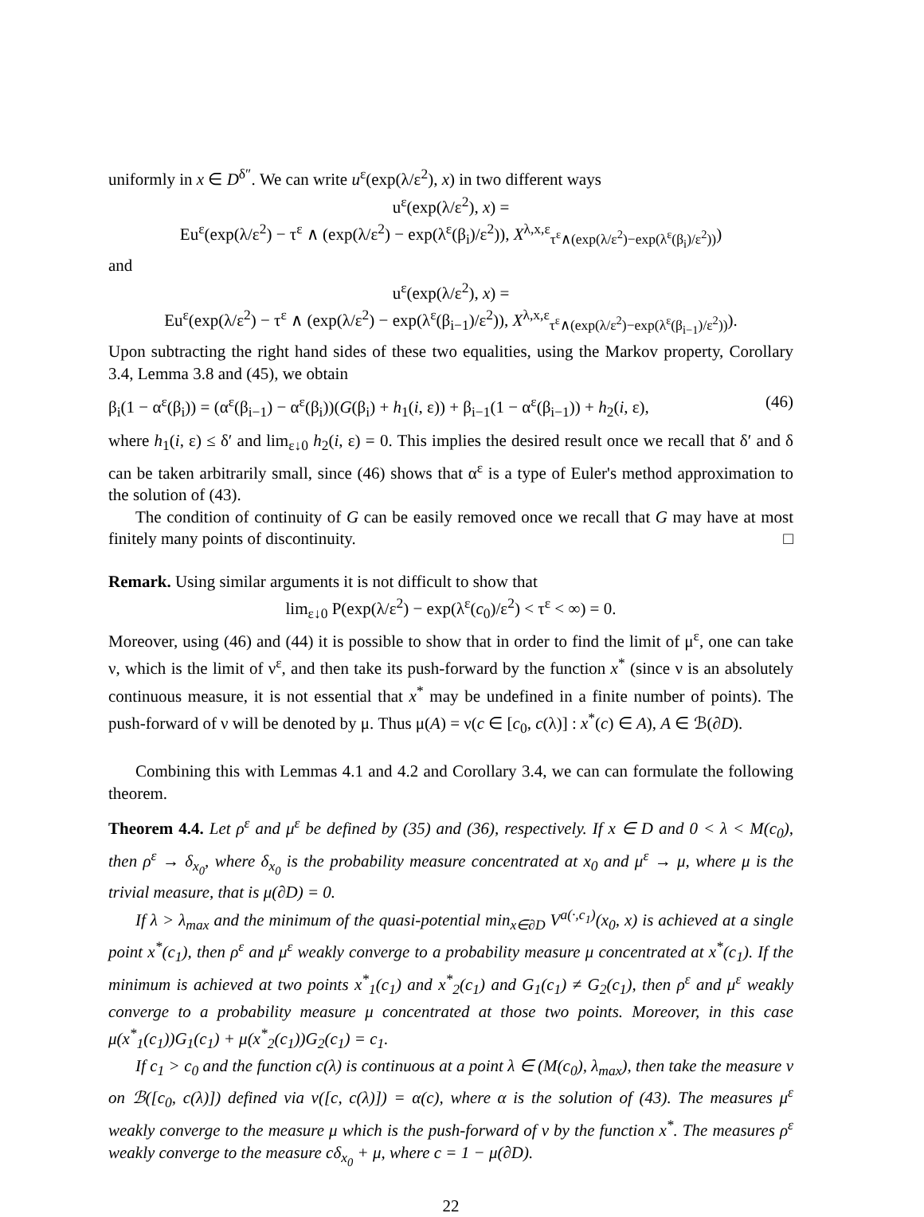uniformly in x ∈ D<sup>δ″</sup>. We can write u<sup>ε</sup>(exp(λ/ε<sup>2</sup>), x) in two different ways
u<sup>ε</sup>(exp(λ/ε<sup>2</sup>), x) =
Eu<sup>ε</sup>(exp(λ/ε<sup>2</sup>) − τ<sup>ε</sup> ∧ (exp(λ/ε<sup>2</sup>) − exp(λ<sup>ε</sup>(β<sub>i</sub>)/ε<sup>2</sup>)), X<sup>λ,x,ε</sup><sub>τ<sup>ε</sup>∧(exp(λ/ε<sup>2</sup>)−exp(λ<sup>ε</sup>(β<sub>i</sub>)/ε<sup>2</sup>))</sub>)
and
u<sup>ε</sup>(exp(λ/ε<sup>2</sup>), x) =
Eu<sup>ε</sup>(exp(λ/ε<sup>2</sup>) − τ<sup>ε</sup> ∧ (exp(λ/ε<sup>2</sup>) − exp(λ<sup>ε</sup>(β<sub>i−1</sub>)/ε<sup>2</sup>)), X<sup>λ,x,ε</sup><sub>τ<sup>ε</sup>∧(exp(λ/ε<sup>2</sup>)−exp(λ<sup>ε</sup>(β<sub>i−1</sub>)/ε<sup>2</sup>))</sub>).
Upon subtracting the right hand sides of these two equalities, using the Markov property, Corollary 3.4, Lemma 3.8 and (45), we obtain
β<sub>i</sub>(1 − α<sup>ε</sup>(β<sub>i</sub>)) = (α<sup>ε</sup>(β<sub>i−1</sub>) − α<sup>ε</sup>(β<sub>i</sub>))(G(β<sub>i</sub>) + h<sub>1</sub>(i, ε)) + β<sub>i−1</sub>(1 − α<sup>ε</sup>(β<sub>i−1</sub>)) + h<sub>2</sub>(i, ε), (46)
where h<sub>1</sub>(i, ε) ≤ δ′ and lim<sub>ε↓0</sub> h<sub>2</sub>(i, ε) = 0. This implies the desired result once we recall that δ′ and δ can be taken arbitrarily small, since (46) shows that α<sup>ε</sup> is a type of Euler's method approximation to the solution of (43).
The condition of continuity of G can be easily removed once we recall that G may have at most finitely many points of discontinuity. □
Remark. Using similar arguments it is not difficult to show that
lim<sub>ε↓0</sub> P(exp(λ/ε<sup>2</sup>) − exp(λ<sup>ε</sup>(c<sub>0</sub>)/ε<sup>2</sup>) < τ<sup>ε</sup> < ∞) = 0.
Moreover, using (46) and (44) it is possible to show that in order to find the limit of μ<sup>ε</sup>, one can take ν, which is the limit of ν<sup>ε</sup>, and then take its push-forward by the function x<sup>*</sup> (since ν is an absolutely continuous measure, it is not essential that x<sup>*</sup> may be undefined in a finite number of points). The push-forward of ν will be denoted by μ. Thus μ(A) = ν(c ∈ [c<sub>0</sub>, c(λ)] : x<sup>*</sup>(c) ∈ A), A ∈ ℬ(∂D).
Combining this with Lemmas 4.1 and 4.2 and Corollary 3.4, we can can formulate the following theorem.
Theorem 4.4. Let ρ<sup>ε</sup> and μ<sup>ε</sup> be defined by (35) and (36), respectively. If x ∈ D and 0 < λ < M(c<sub>0</sub>), then ρ<sup>ε</sup> → δ<sub>x<sub>0</sub></sub>, where δ<sub>x<sub>0</sub></sub> is the probability measure concentrated at x<sub>0</sub> and μ<sup>ε</sup> → μ, where μ is the trivial measure, that is μ(∂D) = 0.
If λ > λ<sub>max</sub> and the minimum of the quasi-potential min<sub>x∈∂D</sub> V<sup>a(·,c<sub>1</sub>)</sup>(x<sub>0</sub>, x) is achieved at a single point x<sup>*</sup>(c<sub>1</sub>), then ρ<sup>ε</sup> and μ<sup>ε</sup> weakly converge to a probability measure μ concentrated at x<sup>*</sup>(c<sub>1</sub>). If the minimum is achieved at two points x<sup>*</sup><sub>1</sub>(c<sub>1</sub>) and x<sup>*</sup><sub>2</sub>(c<sub>1</sub>) and G<sub>1</sub>(c<sub>1</sub>) ≠ G<sub>2</sub>(c<sub>1</sub>), then ρ<sup>ε</sup> and μ<sup>ε</sup> weakly converge to a probability measure μ concentrated at those two points. Moreover, in this case μ(x<sup>*</sup><sub>1</sub>(c<sub>1</sub>))G<sub>1</sub>(c<sub>1</sub>) + μ(x<sup>*</sup><sub>2</sub>(c<sub>1</sub>))G<sub>2</sub>(c<sub>1</sub>) = c<sub>1</sub>.
If c<sub>1</sub> > c<sub>0</sub> and the function c(λ) is continuous at a point λ ∈ (M(c<sub>0</sub>), λ<sub>max</sub>), then take the measure ν on ℬ([c<sub>0</sub>, c(λ)]) defined via ν([c, c(λ)]) = α(c), where α is the solution of (43). The measures μ<sup>ε</sup> weakly converge to the measure μ which is the push-forward of ν by the function x<sup>*</sup>. The measures ρ<sup>ε</sup> weakly converge to the measure cδ<sub>x<sub>0</sub></sub> + μ, where c = 1 − μ(∂D).
22